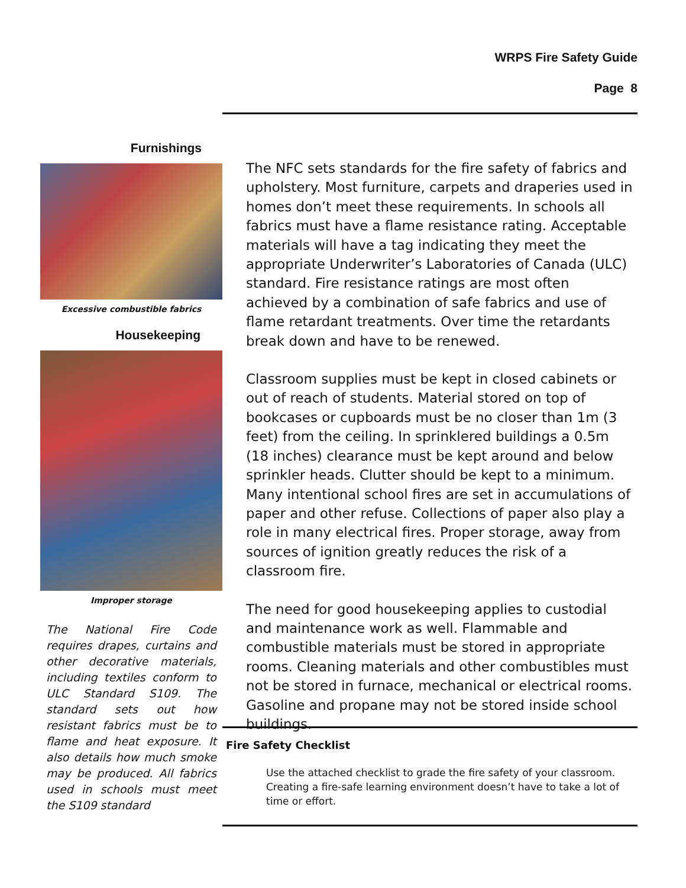WRPS Fire Safety Guide
Page 8
Furnishings
Excessive combustible fabrics
Housekeeping
Improper storage
The National Fire Code requires drapes, curtains and other decorative materials, including textiles conform to ULC Standard S109. The standard sets out how resistant fabrics must be to flame and heat exposure. It also details how much smoke may be produced. All fabrics used in schools must meet the S109 standard
The NFC sets standards for the fire safety of fabrics and upholstery. Most furniture, carpets and draperies used in homes don’t meet these requirements. In schools all fabrics must have a flame resistance rating. Acceptable materials will have a tag indicating they meet the appropriate Underwriter’s Laboratories of Canada (ULC) standard. Fire resistance ratings are most often achieved by a combination of safe fabrics and use of flame retardant treatments. Over time the retardants break down and have to be renewed.
Classroom supplies must be kept in closed cabinets or out of reach of students. Material stored on top of bookcases or cupboards must be no closer than 1m (3 feet) from the ceiling. In sprinklered buildings a 0.5m (18 inches) clearance must be kept around and below sprinkler heads. Clutter should be kept to a minimum. Many intentional school fires are set in accumulations of paper and other refuse. Collections of paper also play a role in many electrical fires. Proper storage, away from sources of ignition greatly reduces the risk of a classroom fire.
The need for good housekeeping applies to custodial and maintenance work as well. Flammable and combustible materials must be stored in appropriate rooms. Cleaning materials and other combustibles must not be stored in furnace, mechanical or electrical rooms. Gasoline and propane may not be stored inside school buildings.
Fire Safety Checklist
Use the attached checklist to grade the fire safety of your classroom. Creating a fire-safe learning environment doesn’t have to take a lot of time or effort.